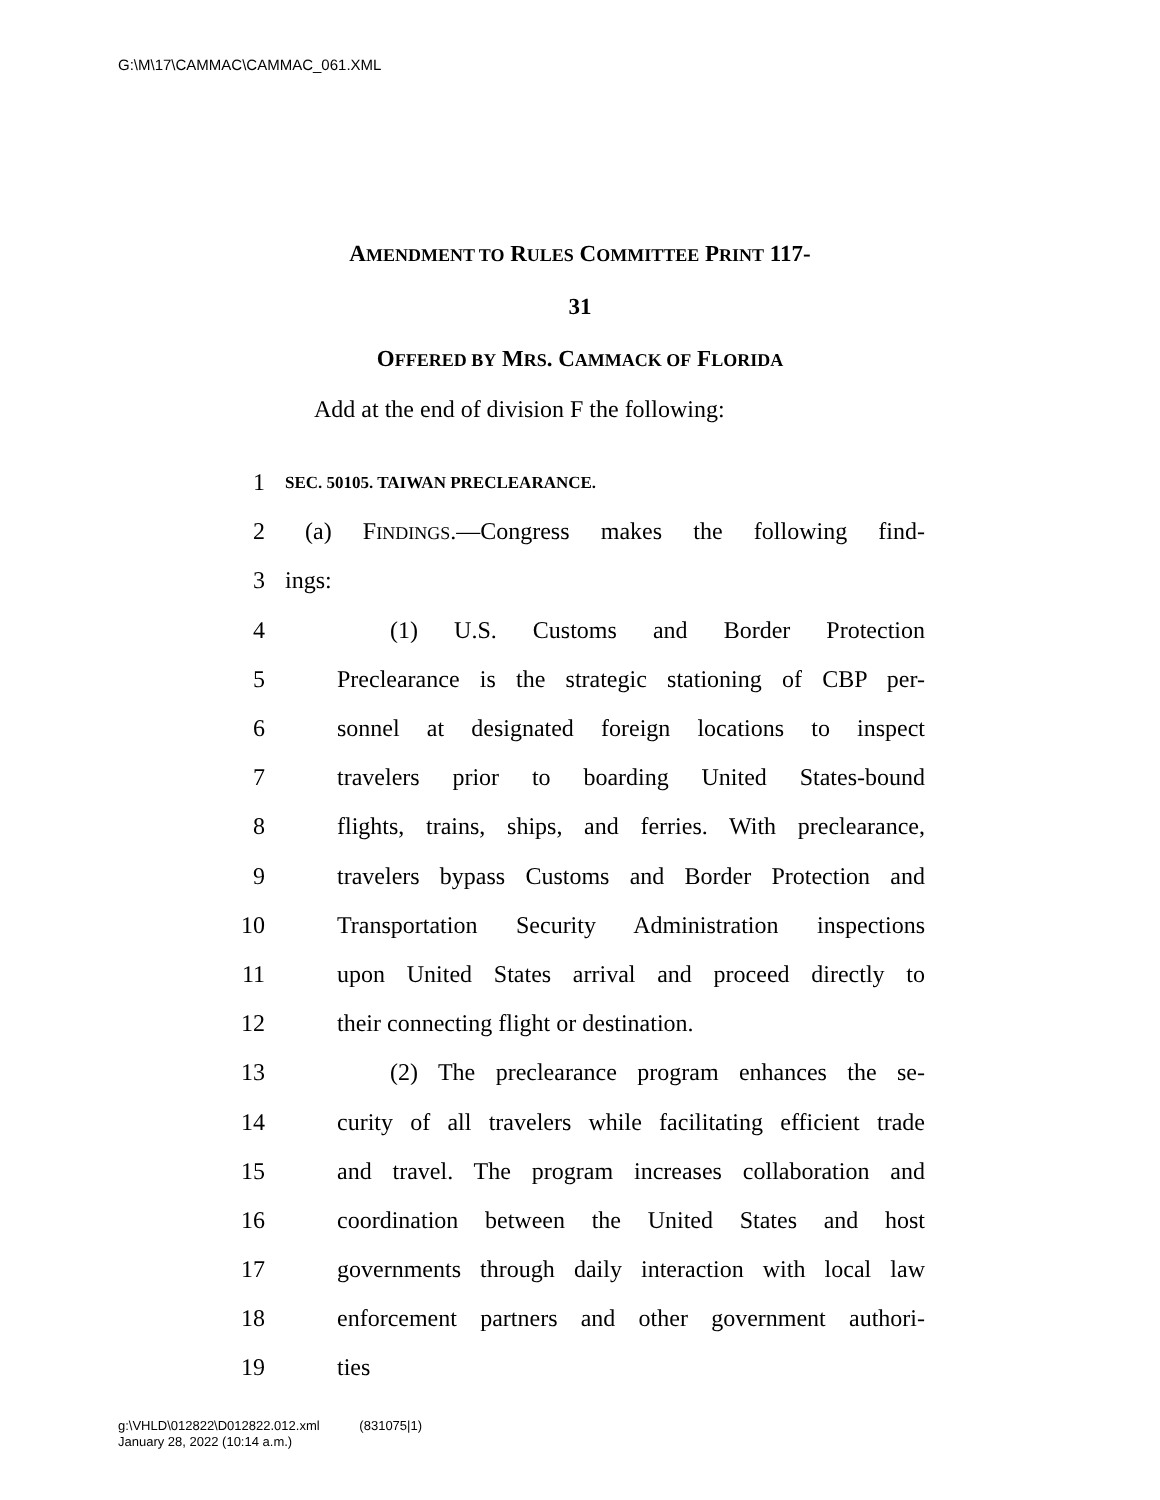G:\M\17\CAMMAC\CAMMAC_061.XML
AMENDMENT TO RULES COMMITTEE PRINT 117-
31
OFFERED BY MRS. CAMMACK OF FLORIDA
Add at the end of division F the following:
1 SEC. 50105. TAIWAN PRECLEARANCE.
2 (a) FINDINGS.—Congress makes the following find-
3 ings:
4 (1) U.S. Customs and Border Protection
5 Preclearance is the strategic stationing of CBP per-
6 sonnel at designated foreign locations to inspect
7 travelers prior to boarding United States-bound
8 flights, trains, ships, and ferries. With preclearance,
9 travelers bypass Customs and Border Protection and
10 Transportation Security Administration inspections
11 upon United States arrival and proceed directly to
12 their connecting flight or destination.
13 (2) The preclearance program enhances the se-
14 curity of all travelers while facilitating efficient trade
15 and travel. The program increases collaboration and
16 coordination between the United States and host
17 governments through daily interaction with local law
18 enforcement partners and other government authori-
19 ties
g:\VHLD\012822\D012822.012.xml (831075|1)
January 28, 2022 (10:14 a.m.)